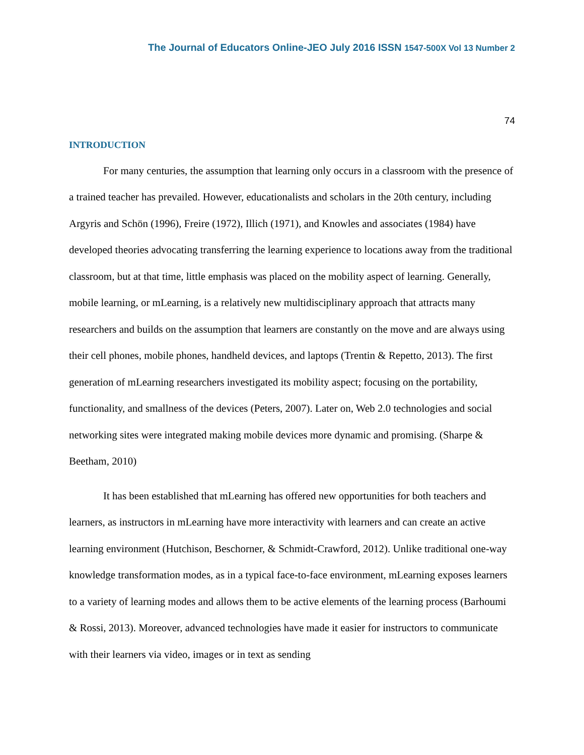The Journal of Educators Online-JEO July 2016 ISSN 1547-500X Vol 13 Number 2
74
INTRODUCTION
For many centuries, the assumption that learning only occurs in a classroom with the presence of a trained teacher has prevailed. However, educationalists and scholars in the 20th century, including Argyris and Schön (1996), Freire (1972), Illich (1971), and Knowles and associates (1984) have developed theories advocating transferring the learning experience to locations away from the traditional classroom, but at that time, little emphasis was placed on the mobility aspect of learning. Generally, mobile learning, or mLearning, is a relatively new multidisciplinary approach that attracts many researchers and builds on the assumption that learners are constantly on the move and are always using their cell phones, mobile phones, handheld devices, and laptops (Trentin & Repetto, 2013). The first generation of mLearning researchers investigated its mobility aspect; focusing on the portability, functionality, and smallness of the devices (Peters, 2007). Later on, Web 2.0 technologies and social networking sites were integrated making mobile devices more dynamic and promising. (Sharpe & Beetham, 2010)
It has been established that mLearning has offered new opportunities for both teachers and learners, as instructors in mLearning have more interactivity with learners and can create an active learning environment (Hutchison, Beschorner, & Schmidt-Crawford, 2012). Unlike traditional one-way knowledge transformation modes, as in a typical face-to-face environment, mLearning exposes learners to a variety of learning modes and allows them to be active elements of the learning process (Barhoumi & Rossi, 2013). Moreover, advanced technologies have made it easier for instructors to communicate with their learners via video, images or in text as sending